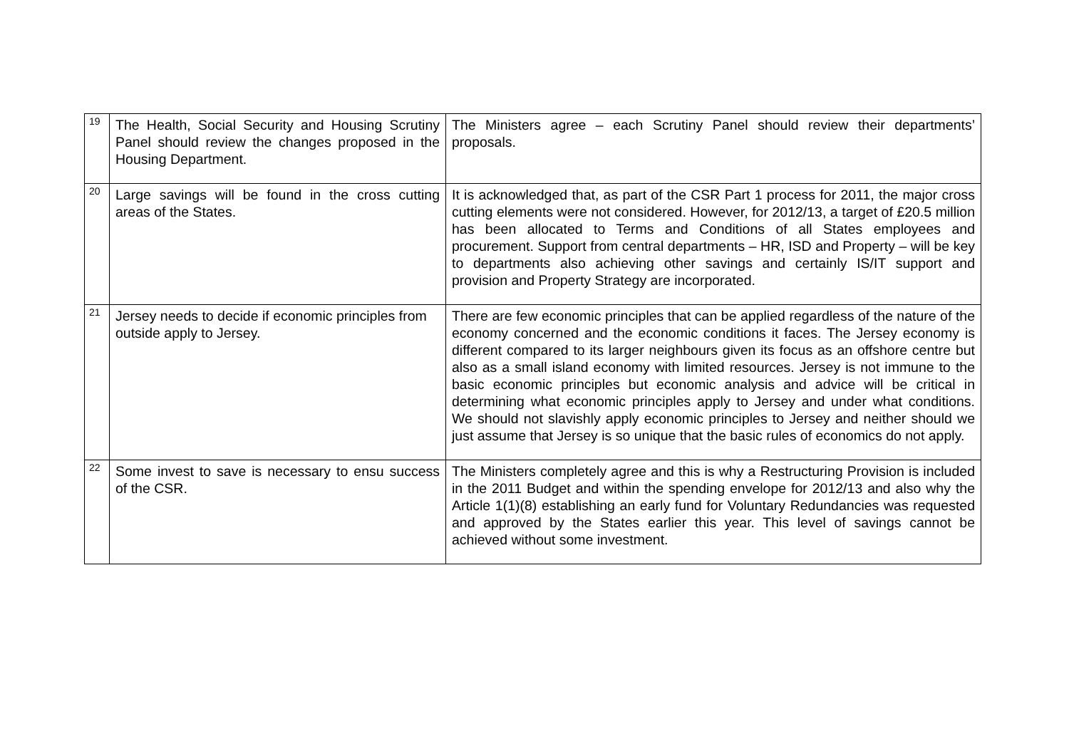| 19 | The Health, Social Security and Housing Scrutiny Panel should review the changes proposed in the Housing Department. | The Ministers agree – each Scrutiny Panel should review their departments’ proposals. |
| 20 | Large savings will be found in the cross cutting areas of the States. | It is acknowledged that, as part of the CSR Part 1 process for 2011, the major cross cutting elements were not considered. However, for 2012/13, a target of £20.5 million has been allocated to Terms and Conditions of all States employees and procurement. Support from central departments – HR, ISD and Property – will be key to departments also achieving other savings and certainly IS/IT support and provision and Property Strategy are incorporated. |
| 21 | Jersey needs to decide if economic principles from outside apply to Jersey. | There are few economic principles that can be applied regardless of the nature of the economy concerned and the economic conditions it faces. The Jersey economy is different compared to its larger neighbours given its focus as an offshore centre but also as a small island economy with limited resources. Jersey is not immune to the basic economic principles but economic analysis and advice will be critical in determining what economic principles apply to Jersey and under what conditions. We should not slavishly apply economic principles to Jersey and neither should we just assume that Jersey is so unique that the basic rules of economics do not apply. |
| 22 | Some invest to save is necessary to ensu success of the CSR. | The Ministers completely agree and this is why a Restructuring Provision is included in the 2011 Budget and within the spending envelope for 2012/13 and also why the Article 1(1)(8) establishing an early fund for Voluntary Redundancies was requested and approved by the States earlier this year. This level of savings cannot be achieved without some investment. |